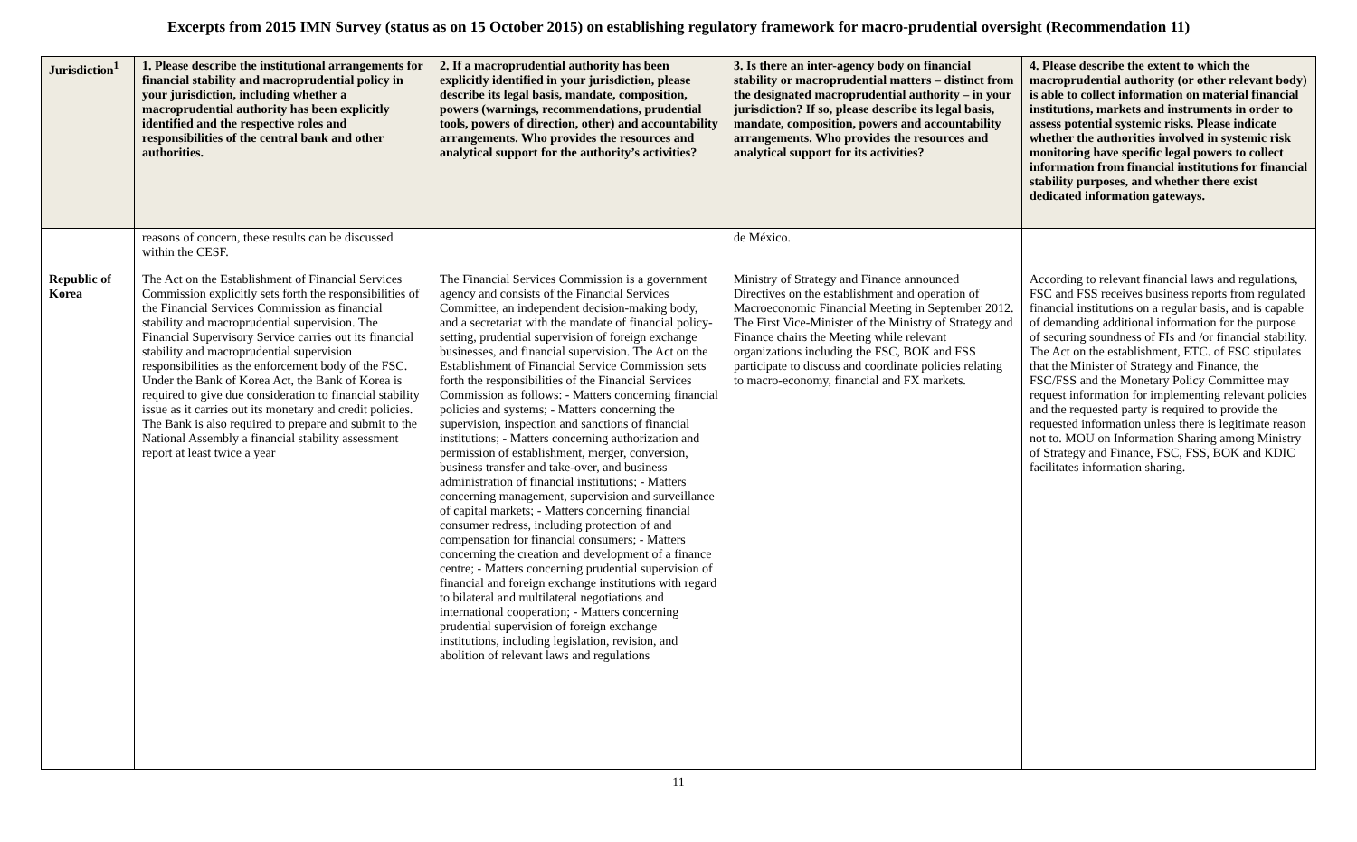Excerpts from 2015 IMN Survey (status as on 15 October 2015) on establishing regulatory framework for macro-prudential oversight (Recommendation 11)
| Jurisdiction<sup>1</sup> | 1. Please describe the institutional arrangements for financial stability and macroprudential policy in your jurisdiction, including whether a macroprudential authority has been explicitly identified and the respective roles and responsibilities of the central bank and other authorities. | 2. If a macroprudential authority has been explicitly identified in your jurisdiction, please describe its legal basis, mandate, composition, powers (warnings, recommendations, prudential tools, powers of direction, other) and accountability arrangements. Who provides the resources and analytical support for the authority’s activities? | 3. Is there an inter-agency body on financial stability or macroprudential matters – distinct from the designated macroprudential authority – in your jurisdiction? If so, please describe its legal basis, mandate, composition, powers and accountability arrangements. Who provides the resources and analytical support for its activities? | 4. Please describe the extent to which the macroprudential authority (or other relevant body) is able to collect information on material financial institutions, markets and instruments in order to assess potential systemic risks. Please indicate whether the authorities involved in systemic risk monitoring have specific legal powers to collect information from financial institutions for financial stability purposes, and whether there exist dedicated information gateways. |
| --- | --- | --- | --- | --- |
| | reasons of concern, these results can be discussed within the CESF. | | de México. | |
| Republic of Korea | The Act on the Establishment of Financial Services Commission explicitly sets forth the responsibilities of the Financial Services Commission as financial stability and macroprudential supervision. The Financial Supervisory Service carries out its financial stability and macroprudential supervision responsibilities as the enforcement body of the FSC. Under the Bank of Korea Act, the Bank of Korea is required to give due consideration to financial stability issue as it carries out its monetary and credit policies. The Bank is also required to prepare and submit to the National Assembly a financial stability assessment report at least twice a year | The Financial Services Commission is a government agency and consists of the Financial Services Committee, an independent decision-making body, and a secretariat with the mandate of financial policy-setting, prudential supervision of foreign exchange businesses, and financial supervision. The Act on the Establishment of Financial Service Commission sets forth the responsibilities of the Financial Services Commission as follows: - Matters concerning financial policies and systems; - Matters concerning the supervision, inspection and sanctions of financial institutions; - Matters concerning authorization and permission of establishment, merger, conversion, business transfer and take-over, and business administration of financial institutions; - Matters concerning management, supervision and surveillance of capital markets; - Matters concerning financial consumer redress, including protection of and compensation for financial consumers; - Matters concerning the creation and development of a finance centre; - Matters concerning prudential supervision of financial and foreign exchange institutions with regard to bilateral and multilateral negotiations and international cooperation; - Matters concerning prudential supervision of foreign exchange institutions, including legislation, revision, and abolition of relevant laws and regulations | Ministry of Strategy and Finance announced Directives on the establishment and operation of Macroeconomic Financial Meeting in September 2012. The First Vice-Minister of the Ministry of Strategy and Finance chairs the Meeting while relevant organizations including the FSC, BOK and FSS participate to discuss and coordinate policies relating to macro-economy, financial and FX markets. | According to relevant financial laws and regulations, FSC and FSS receives business reports from regulated financial institutions on a regular basis, and is capable of demanding additional information for the purpose of securing soundness of FIs and /or financial stability. The Act on the establishment, ETC. of FSC stipulates that the Minister of Strategy and Finance, the FSC/FSS and the Monetary Policy Committee may request information for implementing relevant policies and the requested party is required to provide the requested information unless there is legitimate reason not to. MOU on Information Sharing among Ministry of Strategy and Finance, FSC, FSS, BOK and KDIC facilitates information sharing. |
11